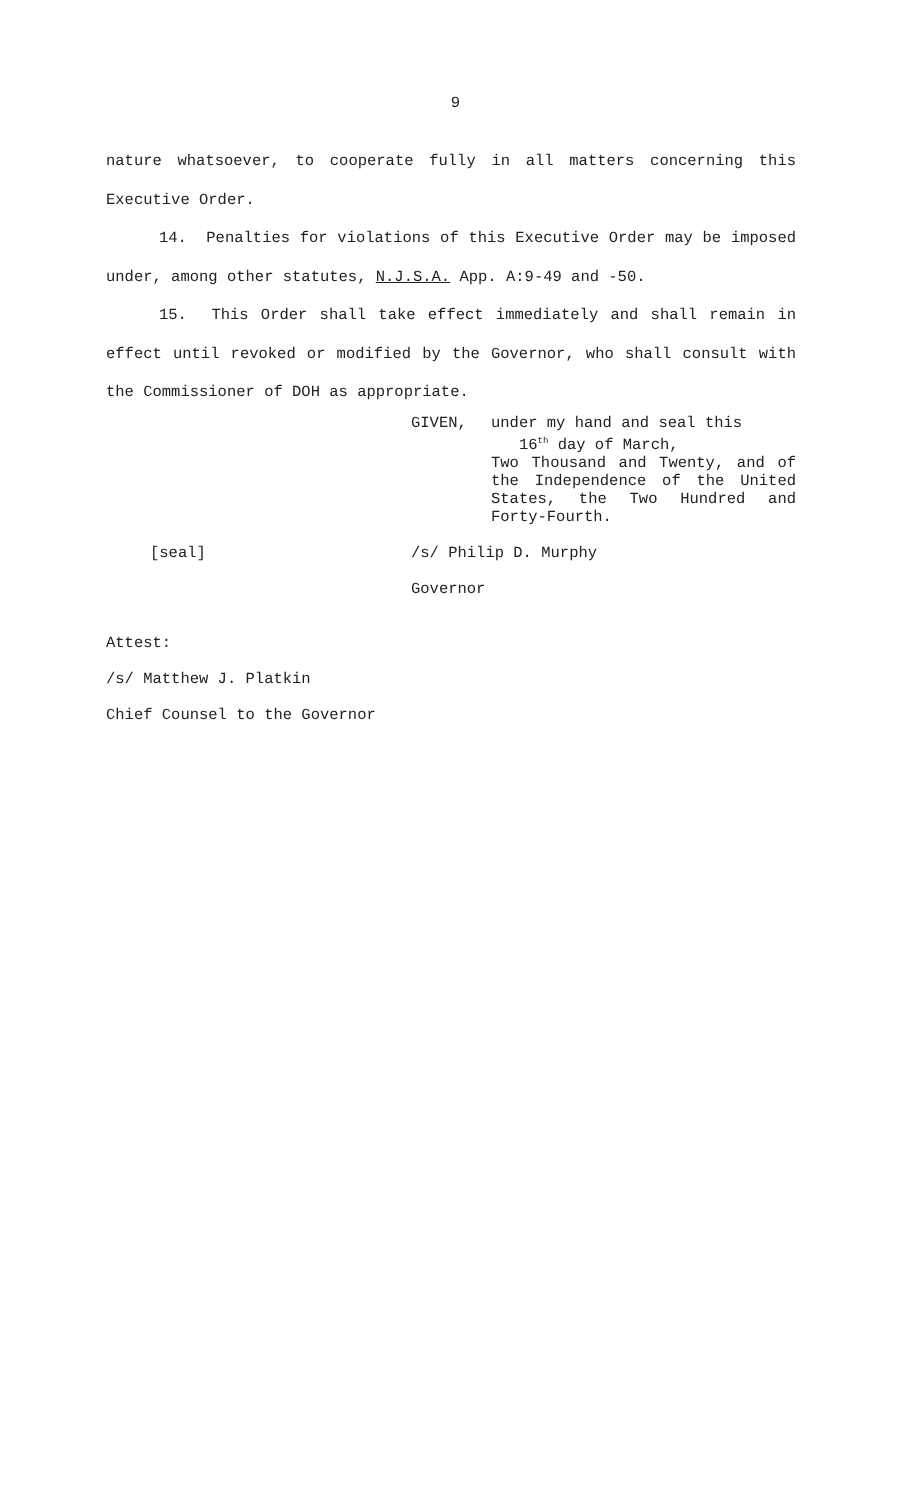9
nature whatsoever, to cooperate fully in all matters concerning this Executive Order.
14. Penalties for violations of this Executive Order may be imposed under, among other statutes, N.J.S.A. App. A:9-49 and -50.
15. This Order shall take effect immediately and shall remain in effect until revoked or modified by the Governor, who shall consult with the Commissioner of DOH as appropriate.
GIVEN, under my hand and seal this
16<sup>th</sup> day of March,
Two Thousand and Twenty, and of the Independence of the United States, the Two Hundred and Forty-Fourth.
[seal] /s/ Philip D. Murphy
Governor
Attest:
/s/ Matthew J. Platkin
Chief Counsel to the Governor